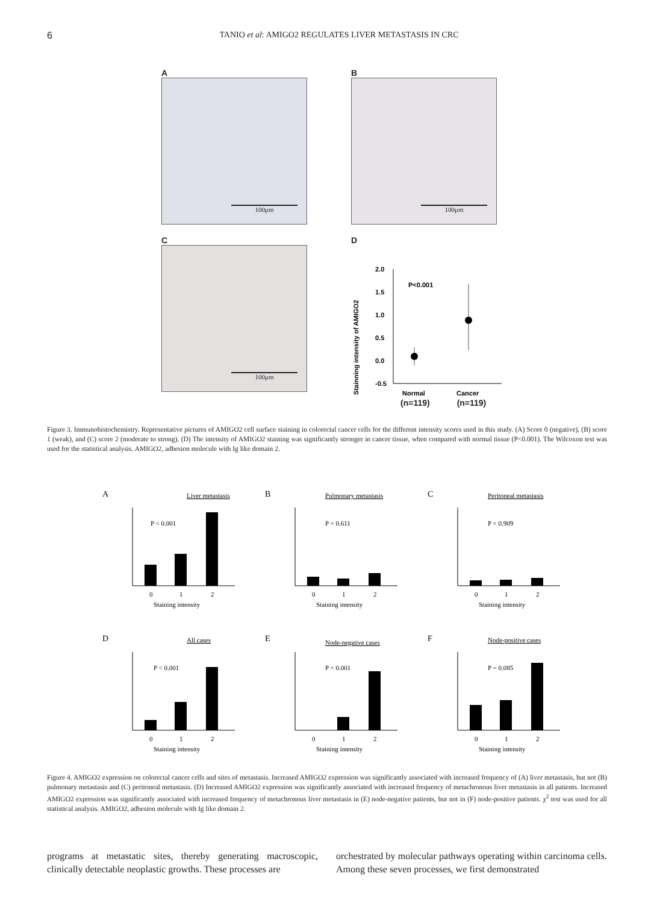6 TANIO et al: AMIGO2 REGULATES LIVER METASTASIS IN CRC
A
100μm
B
100μm
C
100μm
D
Stainning intensity of AMIGO2
2.0
1.5
1.0
0.5
0.0
-0.5
P<0.001
Normal
Cancer
(n=119) (n=119)
Figure 3. Immunohistochemistry. Representative pictures of AMIGO2 cell surface staining in colorectal cancer cells for the different intensity scores used in this study. (A) Score 0 (negative), (B) score 1 (weak), and (C) score 2 (moderate to strong). (D) The intensity of AMIGO2 staining was significantly stronger in cancer tissue, when compared with normal tissue (P<0.001). The Wilcoxon test was used for the statistical analysis. AMIGO2, adhesion molecule with Ig like domain 2.
A
Liver metastasis
P < 0.001
0
1
2
Staining intensity
B
Pulmonary metastasis
P = 0.611
0
1
2
Staining intensity
C
Peritoneal metastasis
P = 0.909
0
1
2
Staining intensity
D
All cases
P < 0.001
0
1
2
Staining intensity
E
Node-negative cases
P < 0.001
0
1
2
Staining intensity
F
Node-positive cases
P = 0.085
0
1
2
Staining intensity
Figure 4. AMIGO2 expression on colorectal cancer cells and sites of metastasis. Increased AMIGO2 expression was significantly associated with increased frequency of (A) liver metastasis, but not (B) pulmonary metastasis and (C) peritoneal metastasis. (D) Increased AMIGO2 expression was significantly associated with increased frequency of metachronous liver metastasis in all patients. Increased AMIGO2 expression was significantly associated with increased frequency of metachronous liver metastasis in (E) node-negative patients, but not in (F) node-positive patients. χ<sup>2</sup> test was used for all statistical analysis. AMIGO2, adhesion molecule with Ig like domain 2.
programs at metastatic sites, thereby generating macroscopic, clinically detectable neoplastic growths. These processes are
orchestrated by molecular pathways operating within carcinoma cells. Among these seven processes, we first demonstrated